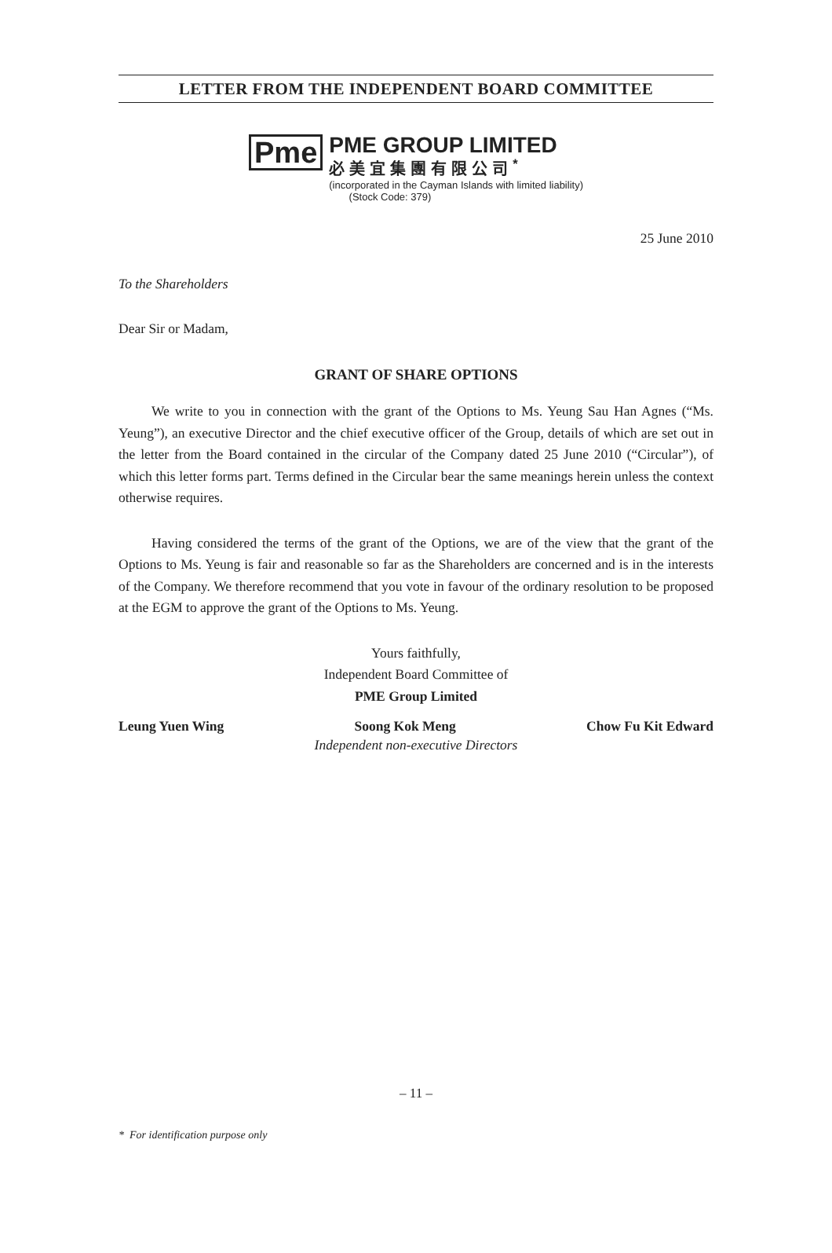LETTER FROM THE INDEPENDENT BOARD COMMITTEE
Pme
PME GROUP LIMITED
必美宜集團有限公司<sup>*</sup>
(incorporated in the Cayman Islands with limited liability)
(Stock Code: 379)
25 June 2010
To the Shareholders
Dear Sir or Madam,
GRANT OF SHARE OPTIONS
We write to you in connection with the grant of the Options to Ms. Yeung Sau Han Agnes (“Ms. Yeung”), an executive Director and the chief executive officer of the Group, details of which are set out in the letter from the Board contained in the circular of the Company dated 25 June 2010 (“Circular”), of which this letter forms part. Terms defined in the Circular bear the same meanings herein unless the context otherwise requires.
Having considered the terms of the grant of the Options, we are of the view that the grant of the Options to Ms. Yeung is fair and reasonable so far as the Shareholders are concerned and is in the interests of the Company. We therefore recommend that you vote in favour of the ordinary resolution to be proposed at the EGM to approve the grant of the Options to Ms. Yeung.
Yours faithfully,
Independent Board Committee of
PME Group Limited
Leung Yuen Wing Soong Kok Meng Chow Fu Kit Edward
Independent non-executive Directors
* For identification purpose only
– 11 –